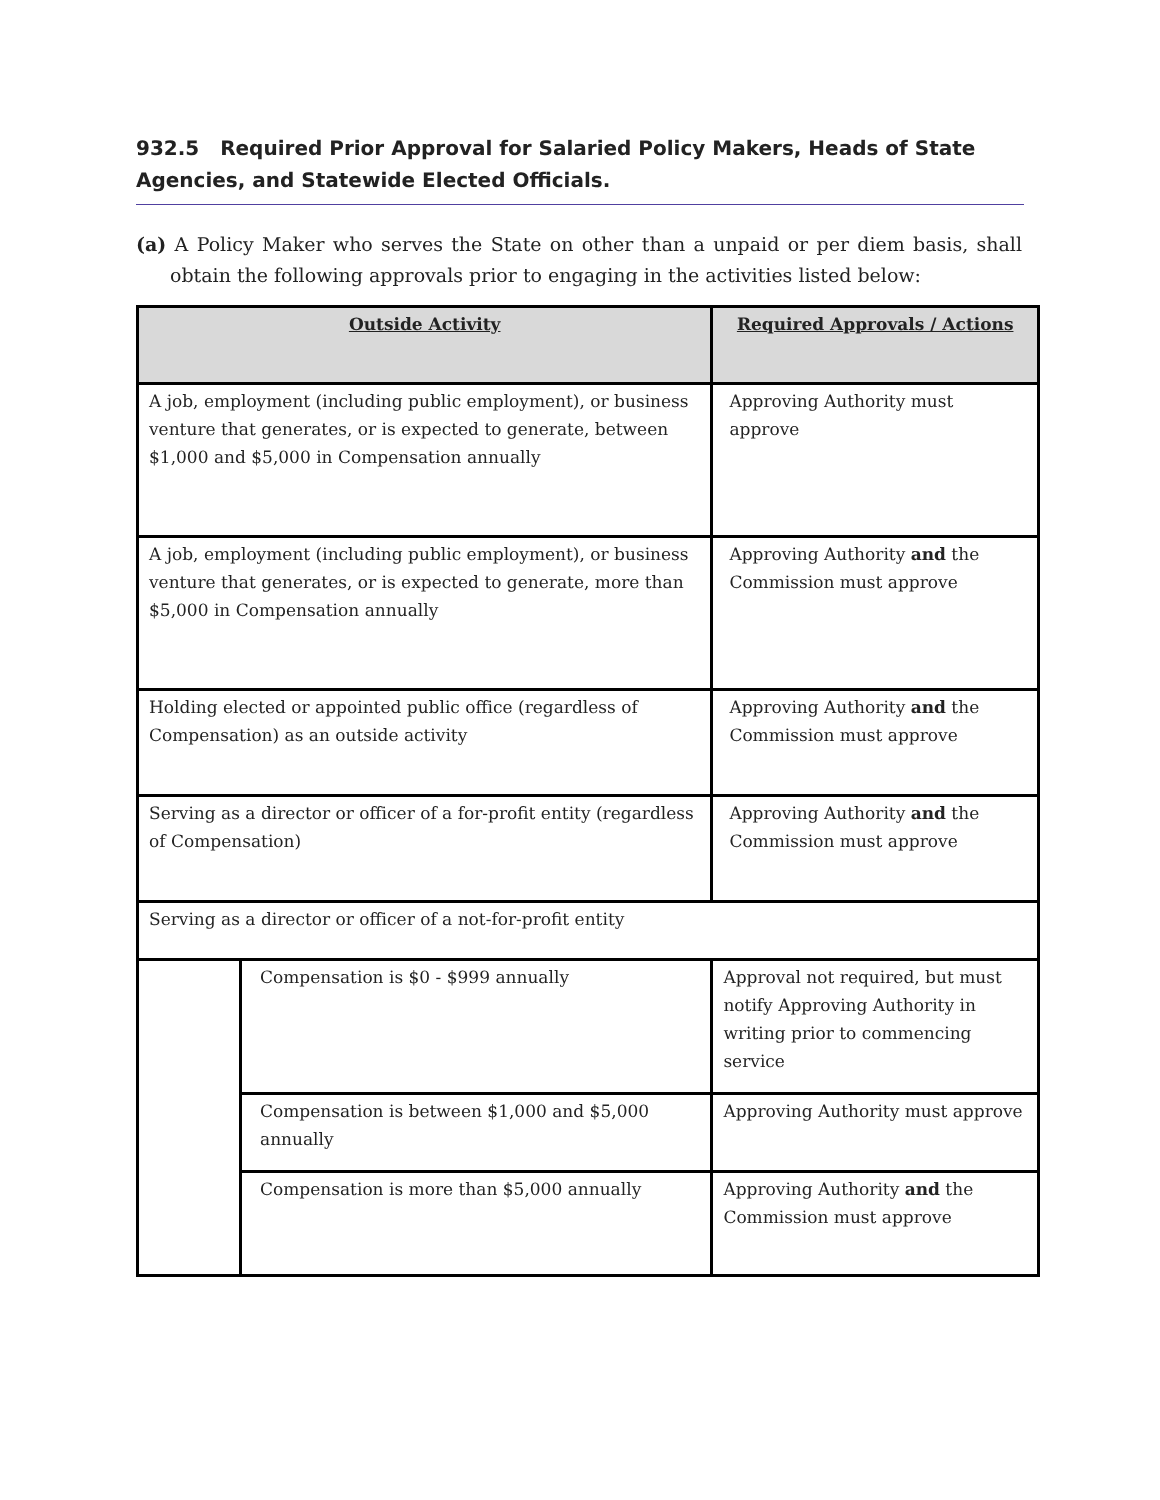932.5 Required Prior Approval for Salaried Policy Makers, Heads of State Agencies, and Statewide Elected Officials.
(a) A Policy Maker who serves the State on other than a unpaid or per diem basis, shall obtain the following approvals prior to engaging in the activities listed below:
| Outside Activity | | Required Approvals / Actions |
| --- | --- | --- |
| A job, employment (including public employment), or business venture that generates, or is expected to generate, between $1,000 and $5,000 in Compensation annually | | Approving Authority must approve |
| A job, employment (including public employment), or business venture that generates, or is expected to generate, more than $5,000 in Compensation annually | | Approving Authority and the Commission must approve |
| Holding elected or appointed public office (regardless of Compensation) as an outside activity | | Approving Authority and the Commission must approve |
| Serving as a director or officer of a for-profit entity (regardless of Compensation) | | Approving Authority and the Commission must approve |
| Serving as a director or officer of a not-for-profit entity | | |
| | Compensation is $0 - $999 annually | Approval not required, but must notify Approving Authority in writing prior to commencing service |
| | Compensation is between $1,000 and $5,000 annually | Approving Authority must approve |
| | Compensation is more than $5,000 annually | Approving Authority and the Commission must approve |